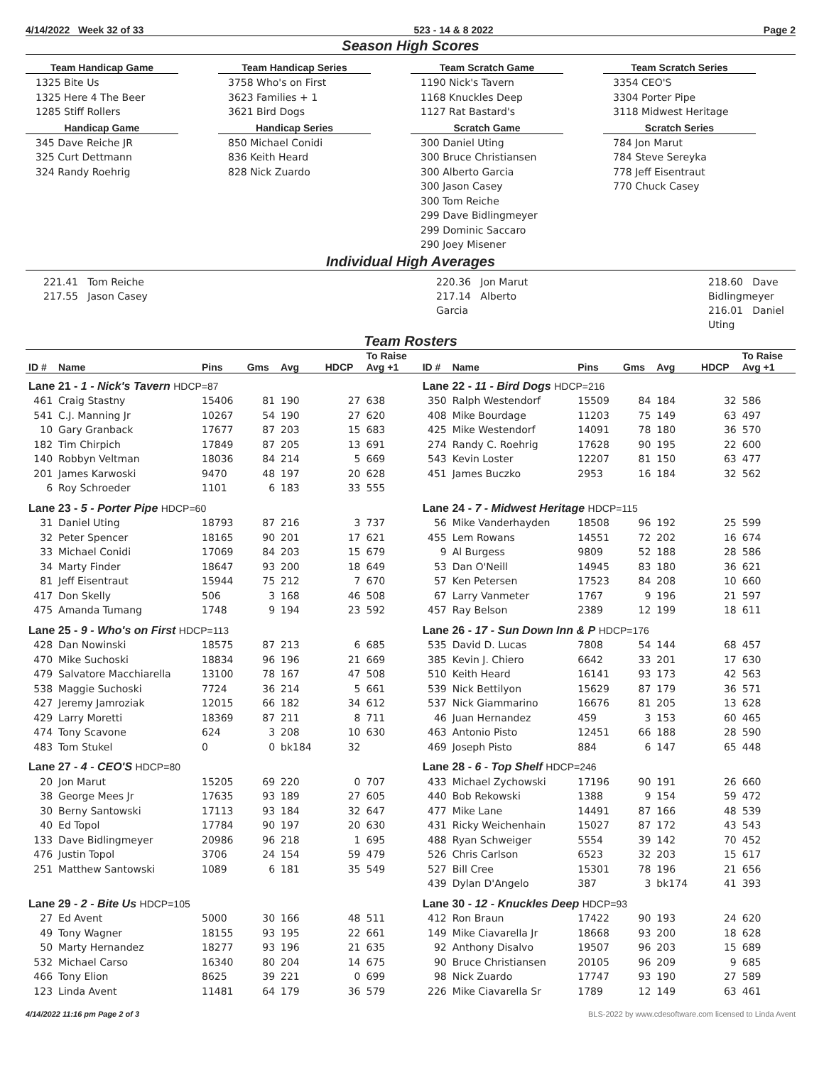4/14/2022 Week 32 of 33 523 - 14 & 8 2022 Page 2
Season High Scores
Team Handicap Game
1325 Bite Us
1325 Here 4 The Beer
1285 Stiff Rollers
Handicap Game
345 Dave Reiche JR
325 Curt Dettmann
324 Randy Roehrig
Team Handicap Series
3758 Who's on First
3623 Families + 1
3621 Bird Dogs
Handicap Series
850 Michael Conidi
836 Keith Heard
828 Nick Zuardo
Team Scratch Game
1190 Nick's Tavern
1168 Knuckles Deep
1127 Rat Bastard's
Scratch Game
300 Daniel Uting
300 Bruce Christiansen
300 Alberto Garcia
300 Jason Casey
300 Tom Reiche
299 Dave Bidlingmeyer
299 Dominic Saccaro
290 Joey Misener
Team Scratch Series
3354 CEO'S
3304 Porter Pipe
3118 Midwest Heritage
Scratch Series
784 Jon Marut
784 Steve Sereyka
778 Jeff Eisentraut
770 Chuck Casey
Individual High Averages
221.41 Tom Reiche
217.55 Jason Casey
220.36 Jon Marut
217.14 Alberto Garcia
218.60 Dave Bidlingmeyer
216.01 Daniel Uting
Team Rosters
| ID # | Name | Pins | Gms | Avg | HDCP | To Raise Avg +1 | ID # | Name | Pins | Gms | Avg | HDCP | To Raise Avg +1 |
| --- | --- | --- | --- | --- | --- | --- | --- | --- | --- | --- | --- | --- | --- |
| Lane 21 - 1 - Nick's Tavern HDCP=87 | | | | | | | Lane 22 - 11 - Bird Dogs HDCP=216 | | | | | | |
| 461 | Craig Stastny | 15406 | 81 | 190 | 27 | 638 | 350 | Ralph Westendorf | 15509 | 84 | 184 | 32 | 586 |
| 541 | C.J. Manning Jr | 10267 | 54 | 190 | 27 | 620 | 408 | Mike Bourdage | 11203 | 75 | 149 | 63 | 497 |
| 10 | Gary Granback | 17677 | 87 | 203 | 15 | 683 | 425 | Mike Westendorf | 14091 | 78 | 180 | 36 | 570 |
| 182 | Tim Chirpich | 17849 | 87 | 205 | 13 | 691 | 274 | Randy C. Roehrig | 17628 | 90 | 195 | 22 | 600 |
| 140 | Robbyn Veltman | 18036 | 84 | 214 | 5 | 669 | 543 | Kevin Loster | 12207 | 81 | 150 | 63 | 477 |
| 201 | James Karwoski | 9470 | 48 | 197 | 20 | 628 | 451 | James Buczko | 2953 | 16 | 184 | 32 | 562 |
| 6 | Roy Schroeder | 1101 | 6 | 183 | 33 | 555 | | | | | | | |
| Lane 23 - 5 - Porter Pipe HDCP=60 | | | | | | | Lane 24 - 7 - Midwest Heritage HDCP=115 | | | | | | |
| 31 | Daniel Uting | 18793 | 87 | 216 | 3 | 737 | 56 | Mike Vanderhayden | 18508 | 96 | 192 | 25 | 599 |
| 32 | Peter Spencer | 18165 | 90 | 201 | 17 | 621 | 455 | Lem Rowans | 14551 | 72 | 202 | 16 | 674 |
| 33 | Michael Conidi | 17069 | 84 | 203 | 15 | 679 | 9 | Al Burgess | 9809 | 52 | 188 | 28 | 586 |
| 34 | Marty Finder | 18647 | 93 | 200 | 18 | 649 | 53 | Dan O'Neill | 14945 | 83 | 180 | 36 | 621 |
| 81 | Jeff Eisentraut | 15944 | 75 | 212 | 7 | 670 | 57 | Ken Petersen | 17523 | 84 | 208 | 10 | 660 |
| 417 | Don Skelly | 506 | 3 | 168 | 46 | 508 | 67 | Larry Vanmeter | 1767 | 9 | 196 | 21 | 597 |
| 475 | Amanda Tumang | 1748 | 9 | 194 | 23 | 592 | 457 | Ray Belson | 2389 | 12 | 199 | 18 | 611 |
| Lane 25 - 9 - Who's on First HDCP=113 | | | | | | | Lane 26 - 17 - Sun Down Inn & P HDCP=176 | | | | | | |
| 428 | Dan Nowinski | 18575 | 87 | 213 | 6 | 685 | 535 | David D. Lucas | 7808 | 54 | 144 | 68 | 457 |
| 470 | Mike Suchoski | 18834 | 96 | 196 | 21 | 669 | 385 | Kevin J. Chiero | 6642 | 33 | 201 | 17 | 630 |
| 479 | Salvatore Macchiarella | 13100 | 78 | 167 | 47 | 508 | 510 | Keith Heard | 16141 | 93 | 173 | 42 | 563 |
| 538 | Maggie Suchoski | 7724 | 36 | 214 | 5 | 661 | 539 | Nick Bettilyon | 15629 | 87 | 179 | 36 | 571 |
| 427 | Jeremy Jamroziak | 12015 | 66 | 182 | 34 | 612 | 537 | Nick Giammarino | 16676 | 81 | 205 | 13 | 628 |
| 429 | Larry Moretti | 18369 | 87 | 211 | 8 | 711 | 46 | Juan Hernandez | 459 | 3 | 153 | 60 | 465 |
| 474 | Tony Scavone | 624 | 3 | 208 | 10 | 630 | 463 | Antonio Pisto | 12451 | 66 | 188 | 28 | 590 |
| 483 | Tom Stukel | 0 | 0 | bk184 | 32 | | 469 | Joseph Pisto | 884 | 6 | 147 | 65 | 448 |
| Lane 27 - 4 - CEO'S HDCP=80 | | | | | | | Lane 28 - 6 - Top Shelf HDCP=246 | | | | | | |
| 20 | Jon Marut | 15205 | 69 | 220 | 0 | 707 | 433 | Michael Zychowski | 17196 | 90 | 191 | 26 | 660 |
| 38 | George Mees Jr | 17635 | 93 | 189 | 27 | 605 | 440 | Bob Rekowski | 1388 | 9 | 154 | 59 | 472 |
| 30 | Berny Santowski | 17113 | 93 | 184 | 32 | 647 | 477 | Mike Lane | 14491 | 87 | 166 | 48 | 539 |
| 40 | Ed Topol | 17784 | 90 | 197 | 20 | 630 | 431 | Ricky Weichenhain | 15027 | 87 | 172 | 43 | 543 |
| 133 | Dave Bidlingmeyer | 20986 | 96 | 218 | 1 | 695 | 488 | Ryan Schweiger | 5554 | 39 | 142 | 70 | 452 |
| 476 | Justin Topol | 3706 | 24 | 154 | 59 | 479 | 526 | Chris Carlson | 6523 | 32 | 203 | 15 | 617 |
| 251 | Matthew Santowski | 1089 | 6 | 181 | 35 | 549 | 527 | Bill Cree | 15301 | 78 | 196 | 21 | 656 |
| | | | | | | | 439 | Dylan D'Angelo | 387 | 3 | bk174 | 41 | 393 |
| Lane 29 - 2 - Bite Us HDCP=105 | | | | | | | Lane 30 - 12 - Knuckles Deep HDCP=93 | | | | | | |
| 27 | Ed Avent | 5000 | 30 | 166 | 48 | 511 | 412 | Ron Braun | 17422 | 90 | 193 | 24 | 620 |
| 49 | Tony Wagner | 18155 | 93 | 195 | 22 | 661 | 149 | Mike Ciavarella Jr | 18668 | 93 | 200 | 18 | 628 |
| 50 | Marty Hernandez | 18277 | 93 | 196 | 21 | 635 | 92 | Anthony Disalvo | 19507 | 96 | 203 | 15 | 689 |
| 532 | Michael Carso | 16340 | 80 | 204 | 14 | 675 | 90 | Bruce Christiansen | 20105 | 96 | 209 | 9 | 685 |
| 466 | Tony Elion | 8625 | 39 | 221 | 0 | 699 | 98 | Nick Zuardo | 17747 | 93 | 190 | 27 | 589 |
| 123 | Linda Avent | 11481 | 64 | 179 | 36 | 579 | 226 | Mike Ciavarella Sr | 1789 | 12 | 149 | 63 | 461 |
4/14/2022 11:16 pm Page 2 of 3 BLS-2022 by www.cdesoftware.com licensed to Linda Avent